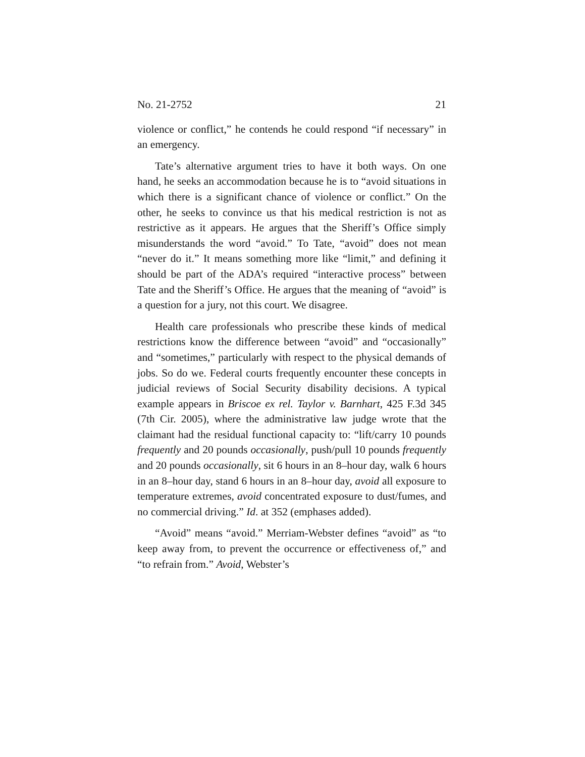No. 21-2752 21
violence or conflict,” he contends he could respond “if necessary” in an emergency.
Tate’s alternative argument tries to have it both ways. On one hand, he seeks an accommodation because he is to “avoid situations in which there is a significant chance of violence or conflict.” On the other, he seeks to convince us that his medical restriction is not as restrictive as it appears. He argues that the Sheriff’s Office simply misunderstands the word “avoid.” To Tate, “avoid” does not mean “never do it.” It means something more like “limit,” and defining it should be part of the ADA’s required “interactive process” between Tate and the Sheriff’s Office. He argues that the meaning of “avoid” is a question for a jury, not this court. We disagree.
Health care professionals who prescribe these kinds of medical restrictions know the difference between “avoid” and “occasionally” and “sometimes,” particularly with respect to the physical demands of jobs. So do we. Federal courts frequently encounter these concepts in judicial reviews of Social Security disability decisions. A typical example appears in Briscoe ex rel. Taylor v. Barnhart, 425 F.3d 345 (7th Cir. 2005), where the administrative law judge wrote that the claimant had the residual functional capacity to: “lift/carry 10 pounds frequently and 20 pounds occasionally, push/pull 10 pounds frequently and 20 pounds occasionally, sit 6 hours in an 8–hour day, walk 6 hours in an 8–hour day, stand 6 hours in an 8–hour day, avoid all exposure to temperature extremes, avoid concentrated exposure to dust/fumes, and no commercial driving.” Id. at 352 (emphases added).
“Avoid” means “avoid.” Merriam-Webster defines “avoid” as “to keep away from, to prevent the occurrence or effectiveness of,” and “to refrain from.” Avoid, Webster’s